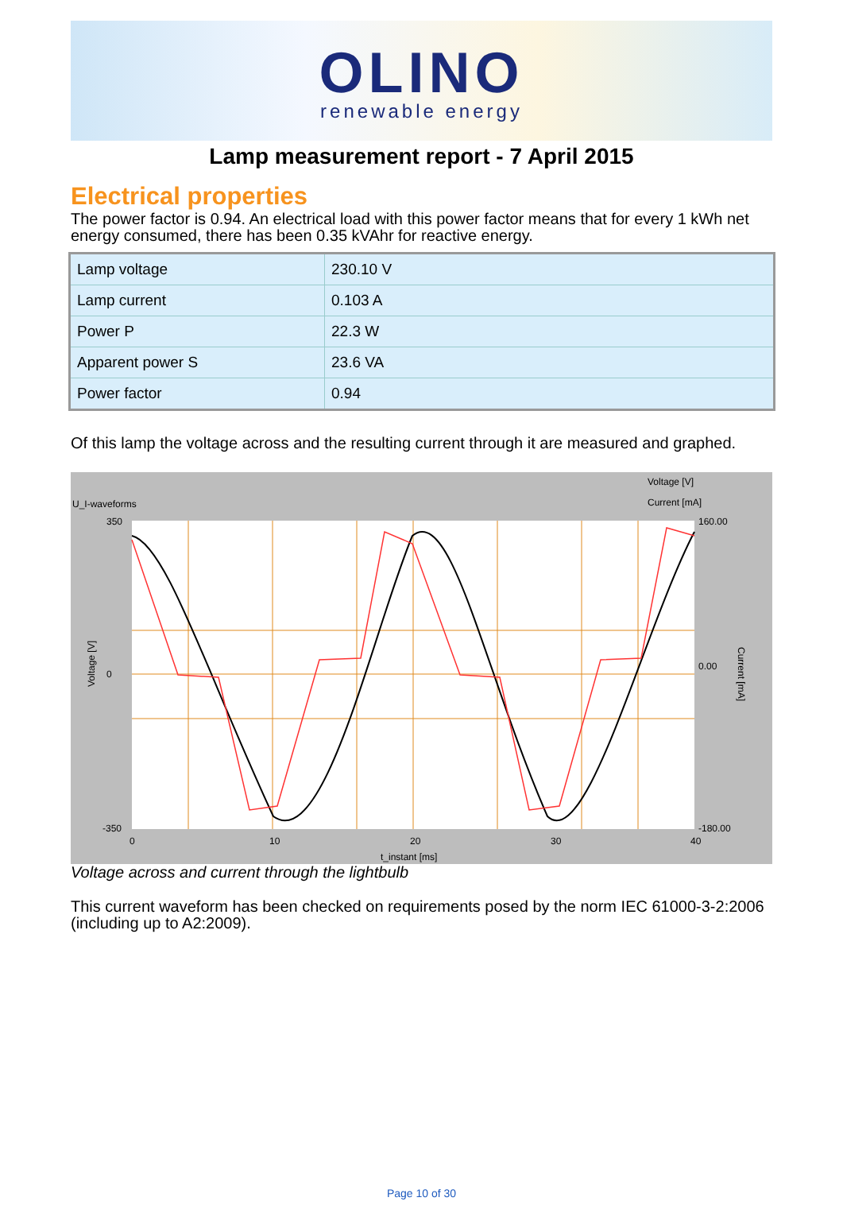OL INO
renewable energy
Lamp measurement report - 7 April 2015
Electrical properties
The power factor is 0.94. An electrical load with this power factor means that for every 1 kWh net energy consumed, there has been 0.35 kVAhr for reactive energy.
| Lamp voltage | 230.10 V |
| Lamp current | 0.103 A |
| Power P | 22.3 W |
| Apparent power S | 23.6 VA |
| Power factor | 0.94 |
Of this lamp the voltage across and the resulting current through it are measured and graphed.
U_I-waveforms
Voltage [V]
Current [mA]
Voltage [V]
Current [mA]
350
0
-350
160.00
0.00
-180.00
0
10
20
30
40
t_instant [ms]
Voltage across and current through the lightbulb
This current waveform has been checked on requirements posed by the norm IEC 61000-3-2:2006 (including up to A2:2009).
Page 10 of 30